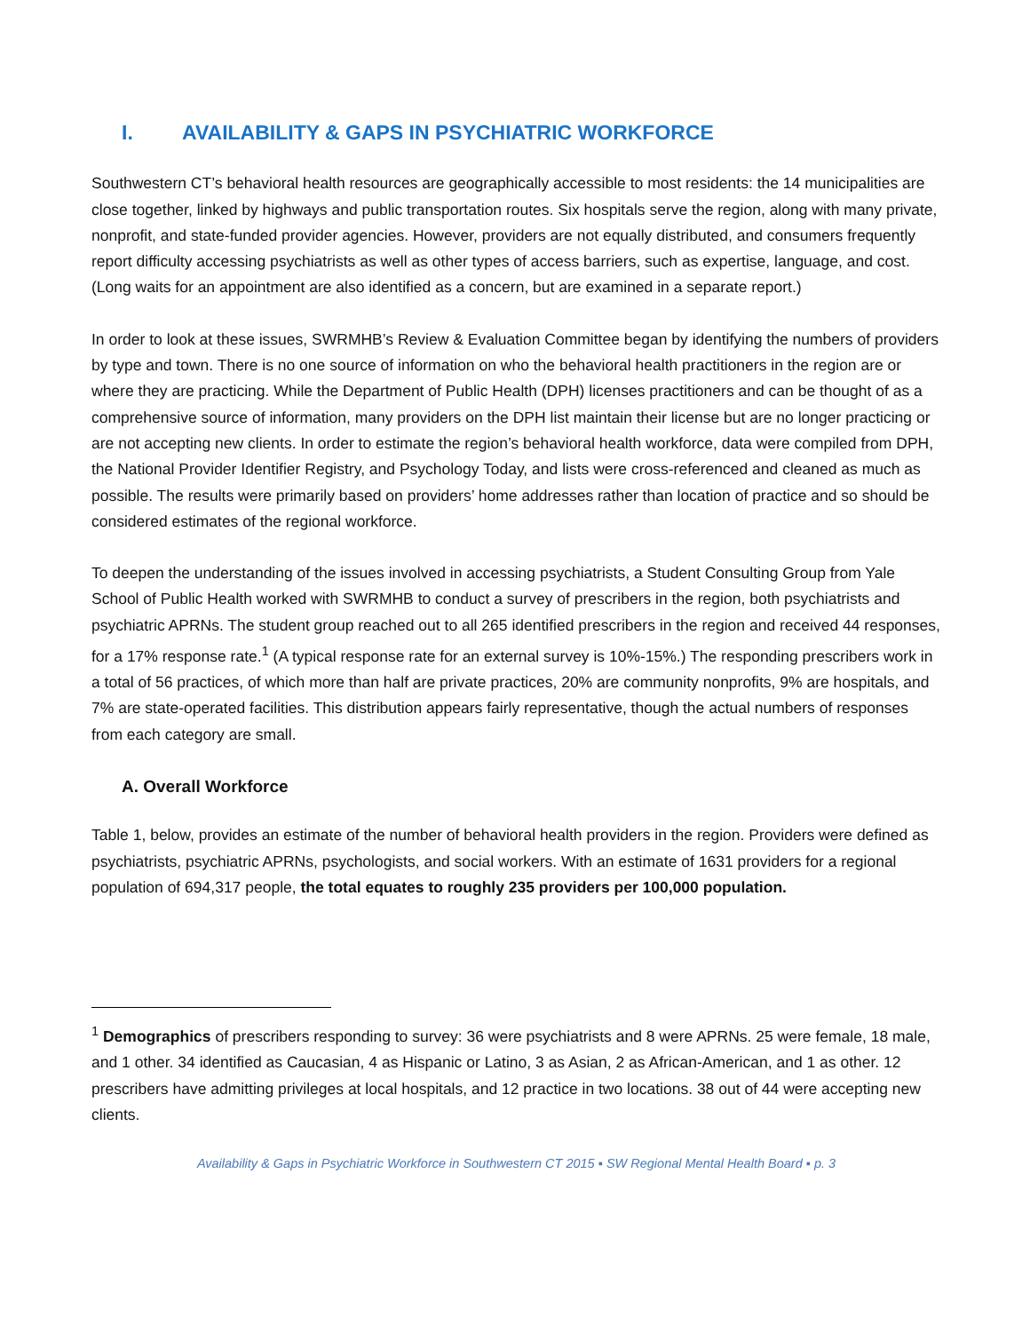I. AVAILABILITY & GAPS IN PSYCHIATRIC WORKFORCE
Southwestern CT’s behavioral health resources are geographically accessible to most residents: the 14 municipalities are close together, linked by highways and public transportation routes. Six hospitals serve the region, along with many private, nonprofit, and state-funded provider agencies. However, providers are not equally distributed, and consumers frequently report difficulty accessing psychiatrists as well as other types of access barriers, such as expertise, language, and cost. (Long waits for an appointment are also identified as a concern, but are examined in a separate report.)
In order to look at these issues, SWRMHB’s Review & Evaluation Committee began by identifying the numbers of providers by type and town. There is no one source of information on who the behavioral health practitioners in the region are or where they are practicing. While the Department of Public Health (DPH) licenses practitioners and can be thought of as a comprehensive source of information, many providers on the DPH list maintain their license but are no longer practicing or are not accepting new clients. In order to estimate the region’s behavioral health workforce, data were compiled from DPH, the National Provider Identifier Registry, and Psychology Today, and lists were cross-referenced and cleaned as much as possible. The results were primarily based on providers’ home addresses rather than location of practice and so should be considered estimates of the regional workforce.
To deepen the understanding of the issues involved in accessing psychiatrists, a Student Consulting Group from Yale School of Public Health worked with SWRMHB to conduct a survey of prescribers in the region, both psychiatrists and psychiatric APRNs. The student group reached out to all 265 identified prescribers in the region and received 44 responses, for a 17% response rate.<sup>1</sup> (A typical response rate for an external survey is 10%-15%.) The responding prescribers work in a total of 56 practices, of which more than half are private practices, 20% are community nonprofits, 9% are hospitals, and 7% are state-operated facilities. This distribution appears fairly representative, though the actual numbers of responses from each category are small.
A. Overall Workforce
Table 1, below, provides an estimate of the number of behavioral health providers in the region. Providers were defined as psychiatrists, psychiatric APRNs, psychologists, and social workers. With an estimate of 1631 providers for a regional population of 694,317 people, the total equates to roughly 235 providers per 100,000 population.
<sup>1</sup> Demographics of prescribers responding to survey: 36 were psychiatrists and 8 were APRNs. 25 were female, 18 male, and 1 other. 34 identified as Caucasian, 4 as Hispanic or Latino, 3 as Asian, 2 as African-American, and 1 as other. 12 prescribers have admitting privileges at local hospitals, and 12 practice in two locations. 38 out of 44 were accepting new clients.
Availability & Gaps in Psychiatric Workforce in Southwestern CT 2015 ▪ SW Regional Mental Health Board ▪ p. 3